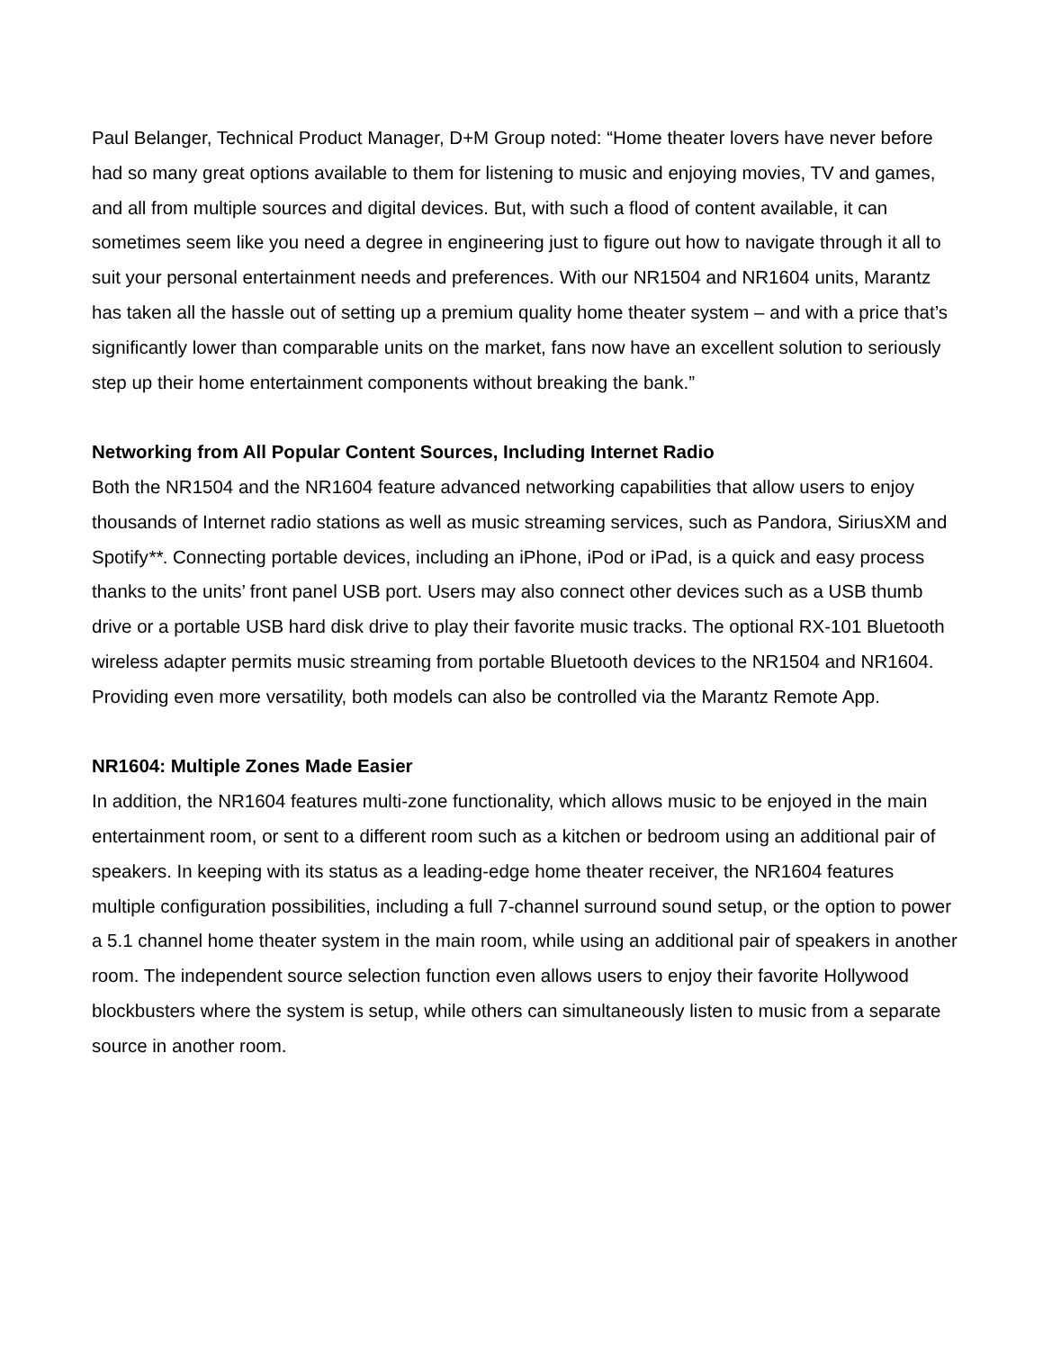Paul Belanger, Technical Product Manager, D+M Group noted: “Home theater lovers have never before had so many great options available to them for listening to music and enjoying movies, TV and games, and all from multiple sources and digital devices. But, with such a flood of content available, it can sometimes seem like you need a degree in engineering just to figure out how to navigate through it all to suit your personal entertainment needs and preferences. With our NR1504 and NR1604 units, Marantz has taken all the hassle out of setting up a premium quality home theater system – and with a price that’s significantly lower than comparable units on the market, fans now have an excellent solution to seriously step up their home entertainment components without breaking the bank.”
Networking from All Popular Content Sources, Including Internet Radio
Both the NR1504 and the NR1604 feature advanced networking capabilities that allow users to enjoy thousands of Internet radio stations as well as music streaming services, such as Pandora, SiriusXM and Spotify**. Connecting portable devices, including an iPhone, iPod or iPad, is a quick and easy process thanks to the units’ front panel USB port. Users may also connect other devices such as a USB thumb drive or a portable USB hard disk drive to play their favorite music tracks. The optional RX-101 Bluetooth wireless adapter permits music streaming from portable Bluetooth devices to the NR1504 and NR1604. Providing even more versatility, both models can also be controlled via the Marantz Remote App.
NR1604: Multiple Zones Made Easier
In addition, the NR1604 features multi-zone functionality, which allows music to be enjoyed in the main entertainment room, or sent to a different room such as a kitchen or bedroom using an additional pair of speakers. In keeping with its status as a leading-edge home theater receiver, the NR1604 features multiple configuration possibilities, including a full 7-channel surround sound setup, or the option to power a 5.1 channel home theater system in the main room, while using an additional pair of speakers in another room. The independent source selection function even allows users to enjoy their favorite Hollywood blockbusters where the system is setup, while others can simultaneously listen to music from a separate source in another room.